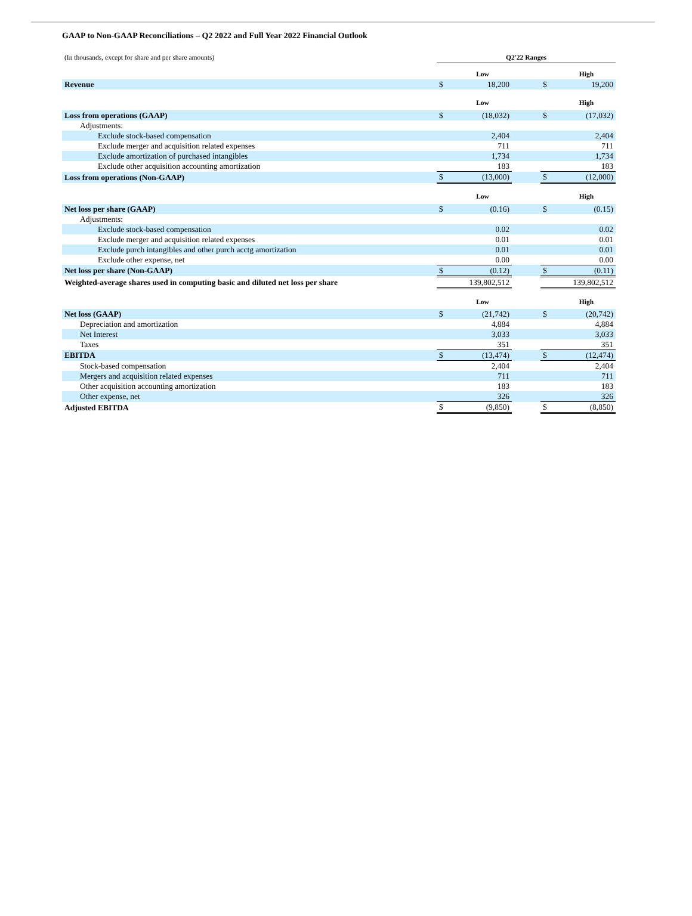GAAP to Non-GAAP Reconciliations – Q2 2022 and Full Year 2022 Financial Outlook
| (In thousands, except for share and per share amounts) | Q2'22 Ranges | | | | |
| | | Low | | | High |
| Revenue | $ | 18,200 | | $ | 19,200 |
| | | Low | | | High |
| Loss from operations (GAAP) | $ | (18,032) | | $ | (17,032) |
| Adjustments: | | | | | |
| Exclude stock-based compensation | | 2,404 | | | 2,404 |
| Exclude merger and acquisition related expenses | | 711 | | | 711 |
| Exclude amortization of purchased intangibles | | 1,734 | | | 1,734 |
| Exclude other acquisition accounting amortization | | 183 | | | 183 |
| Loss from operations (Non-GAAP) | $ | (13,000) | | $ | (12,000) |
| | | Low | | | High |
| Net loss per share (GAAP) | $ | (0.16) | | $ | (0.15) |
| Adjustments: | | | | | |
| Exclude stock-based compensation | | 0.02 | | | 0.02 |
| Exclude merger and acquisition related expenses | | 0.01 | | | 0.01 |
| Exclude purch intangibles and other purch acctg amortization | | 0.01 | | | 0.01 |
| Exclude other expense, net | | 0.00 | | | 0.00 |
| Net loss per share (Non-GAAP) | $ | (0.12) | | $ | (0.11) |
| Weighted-average shares used in computing basic and diluted net loss per share | 139,802,512 | | | 139,802,512 | |
| | | Low | | | High |
| Net loss (GAAP) | $ | (21,742) | | $ | (20,742) |
| Depreciation and amortization | | 4,884 | | | 4,884 |
| Net Interest | | 3,033 | | | 3,033 |
| Taxes | | 351 | | | 351 |
| EBITDA | $ | (13,474) | | $ | (12,474) |
| Stock-based compensation | | 2,404 | | | 2,404 |
| Mergers and acquisition related expenses | | 711 | | | 711 |
| Other acquisition accounting amortization | | 183 | | | 183 |
| Other expense, net | | 326 | | | 326 |
| Adjusted EBITDA | $ | (9,850) | | $ | (8,850) |